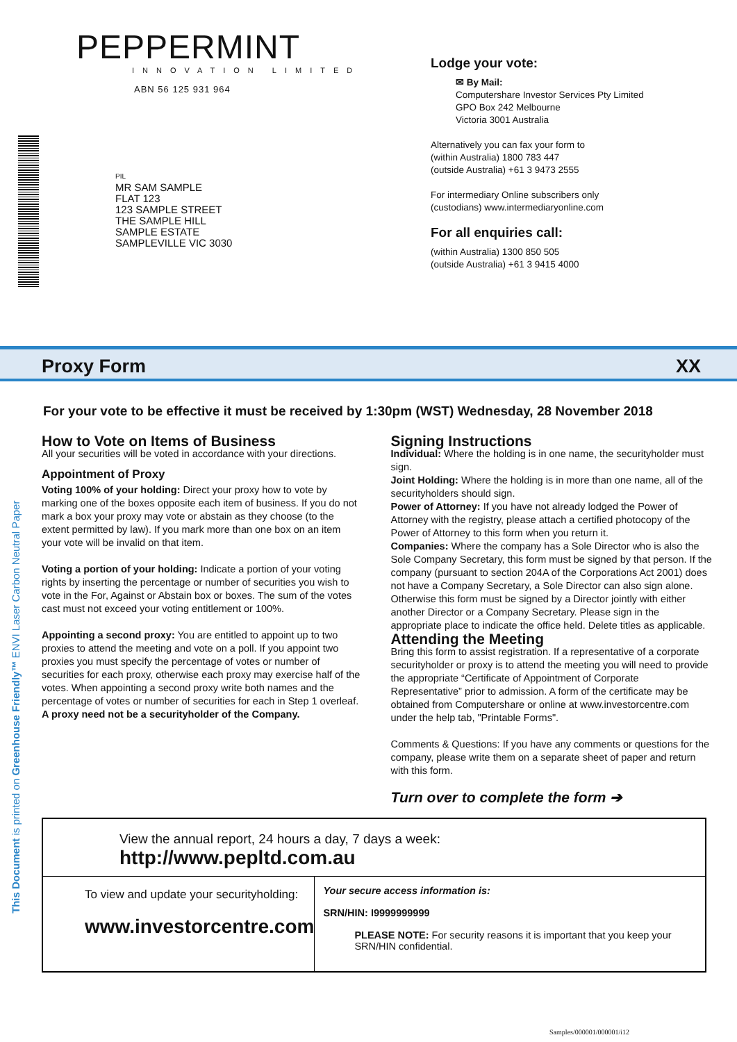PEPPERMINT
INNOVATION LIMITED
ABN 56 125 931 964
PIL
MR SAM SAMPLE
FLAT 123
123 SAMPLE STREET
THE SAMPLE HILL
SAMPLE ESTATE
SAMPLEVILLE VIC 3030
Lodge your vote:
✉ By Mail:
Computershare Investor Services Pty Limited
GPO Box 242 Melbourne
Victoria 3001 Australia
Alternatively you can fax your form to
(within Australia) 1800 783 447
(outside Australia) +61 3 9473 2555
For intermediary Online subscribers only
(custodians) www.intermediaryonline.com
For all enquiries call:
(within Australia) 1300 850 505
(outside Australia) +61 3 9415 4000
Proxy Form XX
For your vote to be effective it must be received by 1:30pm (WST) Wednesday, 28 November 2018
How to Vote on Items of Business
All your securities will be voted in accordance with your directions.
Appointment of Proxy
Voting 100% of your holding: Direct your proxy how to vote by marking one of the boxes opposite each item of business. If you do not mark a box your proxy may vote or abstain as they choose (to the extent permitted by law). If you mark more than one box on an item your vote will be invalid on that item.
Voting a portion of your holding: Indicate a portion of your voting rights by inserting the percentage or number of securities you wish to vote in the For, Against or Abstain box or boxes. The sum of the votes cast must not exceed your voting entitlement or 100%.
Appointing a second proxy: You are entitled to appoint up to two proxies to attend the meeting and vote on a poll. If you appoint two proxies you must specify the percentage of votes or number of securities for each proxy, otherwise each proxy may exercise half of the votes. When appointing a second proxy write both names and the percentage of votes or number of securities for each in Step 1 overleaf.
A proxy need not be a securityholder of the Company.
Signing Instructions
Individual: Where the holding is in one name, the securityholder must sign.
Joint Holding: Where the holding is in more than one name, all of the securityholders should sign.
Power of Attorney: If you have not already lodged the Power of Attorney with the registry, please attach a certified photocopy of the Power of Attorney to this form when you return it.
Companies: Where the company has a Sole Director who is also the Sole Company Secretary, this form must be signed by that person. If the company (pursuant to section 204A of the Corporations Act 2001) does not have a Company Secretary, a Sole Director can also sign alone. Otherwise this form must be signed by a Director jointly with either another Director or a Company Secretary. Please sign in the appropriate place to indicate the office held. Delete titles as applicable.
Attending the Meeting
Bring this form to assist registration. If a representative of a corporate securityholder or proxy is to attend the meeting you will need to provide the appropriate “Certificate of Appointment of Corporate Representative” prior to admission. A form of the certificate may be obtained from Computershare or online at www.investorcentre.com under the help tab, "Printable Forms".
Comments & Questions: If you have any comments or questions for the company, please write them on a separate sheet of paper and return with this form.
Turn over to complete the form ➔
View the annual report, 24 hours a day, 7 days a week:
http://www.pepltd.com.au
To view and update your securityholding:
www.investorcentre.com
Your secure access information is:
SRN/HIN: I9999999999
PLEASE NOTE: For security reasons it is important that you keep your SRN/HIN confidential.
This Document is printed on Greenhouse Friendly™ ENVI Laser Carbon Neutral Paper
Samples/000001/000001/i12